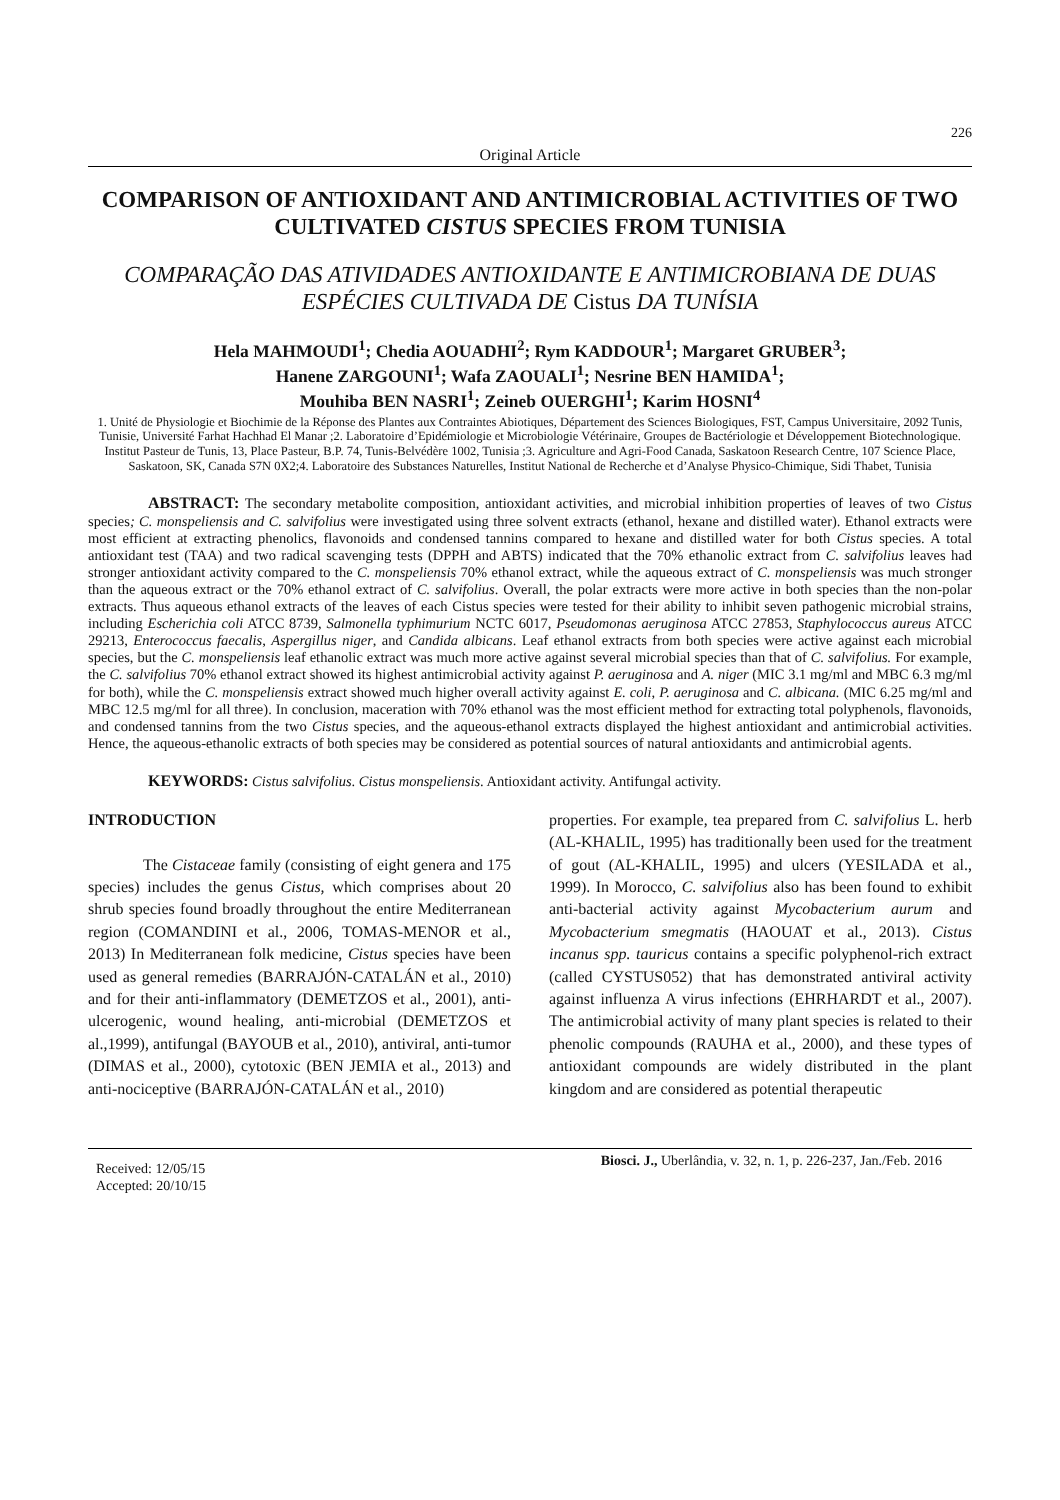226
Original Article
COMPARISON OF ANTIOXIDANT AND ANTIMICROBIAL ACTIVITIES OF TWO CULTIVATED CISTUS SPECIES FROM TUNISIA
COMPARAÇÃO DAS ATIVIDADES ANTIOXIDANTE E ANTIMICROBIANA DE DUAS ESPÉCIES CULTIVADA DE Cistus DA TUNÍSIA
Hela MAHMOUDI<sup>1</sup>; Chedia AOUADHI<sup>2</sup>; Rym KADDOUR<sup>1</sup>; Margaret GRUBER<sup>3</sup>;
Hanene ZARGOUNI<sup>1</sup>; Wafa ZAOUALI<sup>1</sup>; Nesrine BEN HAMIDA<sup>1</sup>;
Mouhiba BEN NASRI<sup>1</sup>; Zeineb OUERGHI<sup>1</sup>; Karim HOSNI<sup>4</sup>
1. Unité de Physiologie et Biochimie de la Réponse des Plantes aux Contraintes Abiotiques, Département des Sciences Biologiques, FST, Campus Universitaire, 2092 Tunis, Tunisie, Université Farhat Hachhad El Manar ;2. Laboratoire d’Epidémiologie et Microbiologie Vétérinaire, Groupes de Bactériologie et Développement Biotechnologique. Institut Pasteur de Tunis, 13, Place Pasteur, B.P. 74, Tunis-Belvédère 1002, Tunisia ;3. Agriculture and Agri-Food Canada, Saskatoon Research Centre, 107 Science Place, Saskatoon, SK, Canada S7N 0X2;4. Laboratoire des Substances Naturelles, Institut National de Recherche et d’Analyse Physico-Chimique, Sidi Thabet, Tunisia
ABSTRACT: The secondary metabolite composition, antioxidant activities, and microbial inhibition properties of leaves of two Cistus species; C. monspeliensis and C. salvifolius were investigated using three solvent extracts (ethanol, hexane and distilled water). Ethanol extracts were most efficient at extracting phenolics, flavonoids and condensed tannins compared to hexane and distilled water for both Cistus species. A total antioxidant test (TAA) and two radical scavenging tests (DPPH and ABTS) indicated that the 70% ethanolic extract from C. salvifolius leaves had stronger antioxidant activity compared to the C. monspeliensis 70% ethanol extract, while the aqueous extract of C. monspeliensis was much stronger than the aqueous extract or the 70% ethanol extract of C. salvifolius. Overall, the polar extracts were more active in both species than the non-polar extracts. Thus aqueous ethanol extracts of the leaves of each Cistus species were tested for their ability to inhibit seven pathogenic microbial strains, including Escherichia coli ATCC 8739, Salmonella typhimurium NCTC 6017, Pseudomonas aeruginosa ATCC 27853, Staphylococcus aureus ATCC 29213, Enterococcus faecalis, Aspergillus niger, and Candida albicans. Leaf ethanol extracts from both species were active against each microbial species, but the C. monspeliensis leaf ethanolic extract was much more active against several microbial species than that of C. salvifolius. For example, the C. salvifolius 70% ethanol extract showed its highest antimicrobial activity against P. aeruginosa and A. niger (MIC 3.1 mg/ml and MBC 6.3 mg/ml for both), while the C. monspeliensis extract showed much higher overall activity against E. coli, P. aeruginosa and C. albicana. (MIC 6.25 mg/ml and MBC 12.5 mg/ml for all three). In conclusion, maceration with 70% ethanol was the most efficient method for extracting total polyphenols, flavonoids, and condensed tannins from the two Cistus species, and the aqueous-ethanol extracts displayed the highest antioxidant and antimicrobial activities. Hence, the aqueous-ethanolic extracts of both species may be considered as potential sources of natural antioxidants and antimicrobial agents.
KEYWORDS: Cistus salvifolius. Cistus monspeliensis. Antioxidant activity. Antifungal activity.
INTRODUCTION
The Cistaceae family (consisting of eight genera and 175 species) includes the genus Cistus, which comprises about 20 shrub species found broadly throughout the entire Mediterranean region (COMANDINI et al., 2006, TOMAS-MENOR et al., 2013) In Mediterranean folk medicine, Cistus species have been used as general remedies (BARRAJÓN-CATALÁN et al., 2010) and for their anti-inflammatory (DEMETZOS et al., 2001), anti-ulcerogenic, wound healing, anti-microbial (DEMETZOS et al.,1999), antifungal (BAYOUB et al., 2010), antiviral, anti-tumor (DIMAS et al., 2000), cytotoxic (BEN JEMIA et al., 2013) and anti-nociceptive (BARRAJÓN-CATALÁN et al., 2010)
properties. For example, tea prepared from C. salvifolius L. herb (AL-KHALIL, 1995) has traditionally been used for the treatment of gout (AL-KHALIL, 1995) and ulcers (YESILADA et al., 1999). In Morocco, C. salvifolius also has been found to exhibit anti-bacterial activity against Mycobacterium aurum and Mycobacterium smegmatis (HAOUAT et al., 2013). Cistus incanus spp. tauricus contains a specific polyphenol-rich extract (called CYSTUS052) that has demonstrated antiviral activity against influenza A virus infections (EHRHARDT et al., 2007). The antimicrobial activity of many plant species is related to their phenolic compounds (RAUHA et al., 2000), and these types of antioxidant compounds are widely distributed in the plant kingdom and are considered as potential therapeutic
Received: 12/05/15
Accepted: 20/10/15
Biosci. J., Uberlândia, v. 32, n. 1, p. 226-237, Jan./Feb. 2016